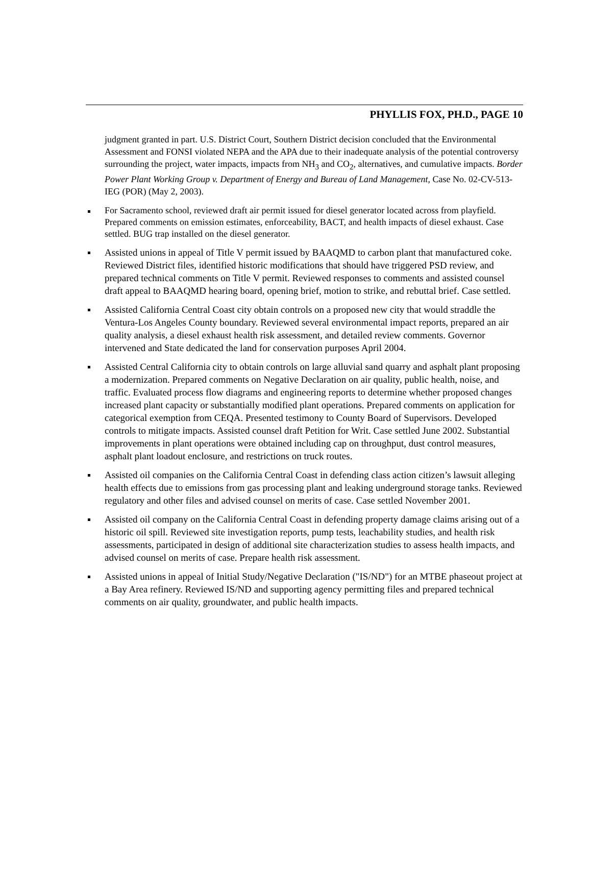PHYLLIS FOX, PH.D., PAGE 10
judgment granted in part. U.S. District Court, Southern District decision concluded that the Environmental Assessment and FONSI violated NEPA and the APA due to their inadequate analysis of the potential controversy surrounding the project, water impacts, impacts from NH<sub>3</sub> and CO<sub>2</sub>, alternatives, and cumulative impacts. Border Power Plant Working Group v. Department of Energy and Bureau of Land Management, Case No. 02-CV-513-IEG (POR) (May 2, 2003).
For Sacramento school, reviewed draft air permit issued for diesel generator located across from playfield. Prepared comments on emission estimates, enforceability, BACT, and health impacts of diesel exhaust. Case settled. BUG trap installed on the diesel generator.
Assisted unions in appeal of Title V permit issued by BAAQMD to carbon plant that manufactured coke. Reviewed District files, identified historic modifications that should have triggered PSD review, and prepared technical comments on Title V permit. Reviewed responses to comments and assisted counsel draft appeal to BAAQMD hearing board, opening brief, motion to strike, and rebuttal brief. Case settled.
Assisted California Central Coast city obtain controls on a proposed new city that would straddle the Ventura-Los Angeles County boundary. Reviewed several environmental impact reports, prepared an air quality analysis, a diesel exhaust health risk assessment, and detailed review comments. Governor intervened and State dedicated the land for conservation purposes April 2004.
Assisted Central California city to obtain controls on large alluvial sand quarry and asphalt plant proposing a modernization. Prepared comments on Negative Declaration on air quality, public health, noise, and traffic. Evaluated process flow diagrams and engineering reports to determine whether proposed changes increased plant capacity or substantially modified plant operations. Prepared comments on application for categorical exemption from CEQA. Presented testimony to County Board of Supervisors. Developed controls to mitigate impacts. Assisted counsel draft Petition for Writ. Case settled June 2002. Substantial improvements in plant operations were obtained including cap on throughput, dust control measures, asphalt plant loadout enclosure, and restrictions on truck routes.
Assisted oil companies on the California Central Coast in defending class action citizen’s lawsuit alleging health effects due to emissions from gas processing plant and leaking underground storage tanks. Reviewed regulatory and other files and advised counsel on merits of case. Case settled November 2001.
Assisted oil company on the California Central Coast in defending property damage claims arising out of a historic oil spill. Reviewed site investigation reports, pump tests, leachability studies, and health risk assessments, participated in design of additional site characterization studies to assess health impacts, and advised counsel on merits of case. Prepare health risk assessment.
Assisted unions in appeal of Initial Study/Negative Declaration ("IS/ND") for an MTBE phaseout project at a Bay Area refinery. Reviewed IS/ND and supporting agency permitting files and prepared technical comments on air quality, groundwater, and public health impacts.